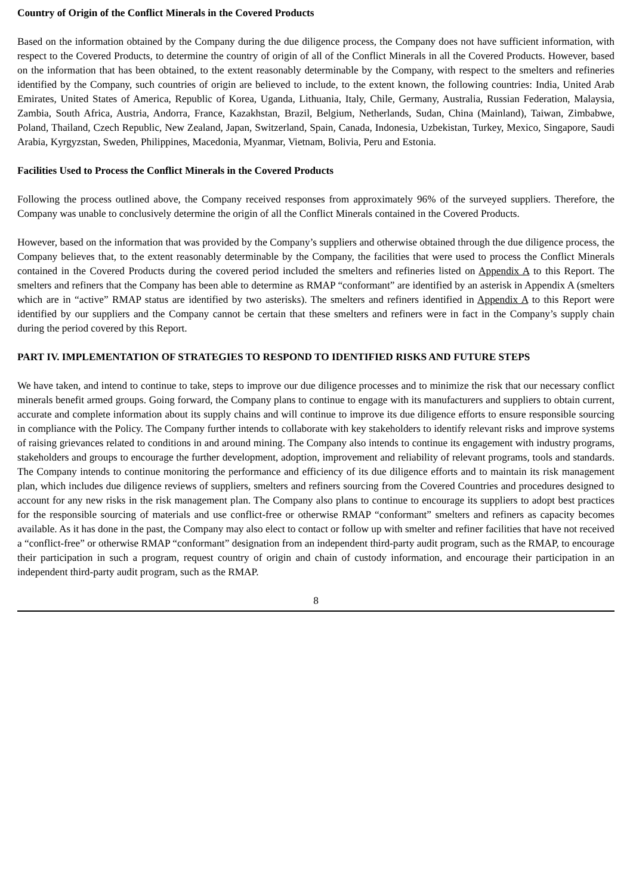Country of Origin of the Conflict Minerals in the Covered Products
Based on the information obtained by the Company during the due diligence process, the Company does not have sufficient information, with respect to the Covered Products, to determine the country of origin of all of the Conflict Minerals in all the Covered Products. However, based on the information that has been obtained, to the extent reasonably determinable by the Company, with respect to the smelters and refineries identified by the Company, such countries of origin are believed to include, to the extent known, the following countries: India, United Arab Emirates, United States of America, Republic of Korea, Uganda, Lithuania, Italy, Chile, Germany, Australia, Russian Federation, Malaysia, Zambia, South Africa, Austria, Andorra, France, Kazakhstan, Brazil, Belgium, Netherlands, Sudan, China (Mainland), Taiwan, Zimbabwe, Poland, Thailand, Czech Republic, New Zealand, Japan, Switzerland, Spain, Canada, Indonesia, Uzbekistan, Turkey, Mexico, Singapore, Saudi Arabia, Kyrgyzstan, Sweden, Philippines, Macedonia, Myanmar, Vietnam, Bolivia, Peru and Estonia.
Facilities Used to Process the Conflict Minerals in the Covered Products
Following the process outlined above, the Company received responses from approximately 96% of the surveyed suppliers. Therefore, the Company was unable to conclusively determine the origin of all the Conflict Minerals contained in the Covered Products.
However, based on the information that was provided by the Company’s suppliers and otherwise obtained through the due diligence process, the Company believes that, to the extent reasonably determinable by the Company, the facilities that were used to process the Conflict Minerals contained in the Covered Products during the covered period included the smelters and refineries listed on Appendix A to this Report. The smelters and refiners that the Company has been able to determine as RMAP “conformant” are identified by an asterisk in Appendix A (smelters which are in “active” RMAP status are identified by two asterisks). The smelters and refiners identified in Appendix A to this Report were identified by our suppliers and the Company cannot be certain that these smelters and refiners were in fact in the Company’s supply chain during the period covered by this Report.
PART IV. IMPLEMENTATION OF STRATEGIES TO RESPOND TO IDENTIFIED RISKS AND FUTURE STEPS
We have taken, and intend to continue to take, steps to improve our due diligence processes and to minimize the risk that our necessary conflict minerals benefit armed groups. Going forward, the Company plans to continue to engage with its manufacturers and suppliers to obtain current, accurate and complete information about its supply chains and will continue to improve its due diligence efforts to ensure responsible sourcing in compliance with the Policy. The Company further intends to collaborate with key stakeholders to identify relevant risks and improve systems of raising grievances related to conditions in and around mining. The Company also intends to continue its engagement with industry programs, stakeholders and groups to encourage the further development, adoption, improvement and reliability of relevant programs, tools and standards. The Company intends to continue monitoring the performance and efficiency of its due diligence efforts and to maintain its risk management plan, which includes due diligence reviews of suppliers, smelters and refiners sourcing from the Covered Countries and procedures designed to account for any new risks in the risk management plan. The Company also plans to continue to encourage its suppliers to adopt best practices for the responsible sourcing of materials and use conflict-free or otherwise RMAP “conformant” smelters and refiners as capacity becomes available. As it has done in the past, the Company may also elect to contact or follow up with smelter and refiner facilities that have not received a “conflict-free” or otherwise RMAP “conformant” designation from an independent third-party audit program, such as the RMAP, to encourage their participation in such a program, request country of origin and chain of custody information, and encourage their participation in an independent third-party audit program, such as the RMAP.
8